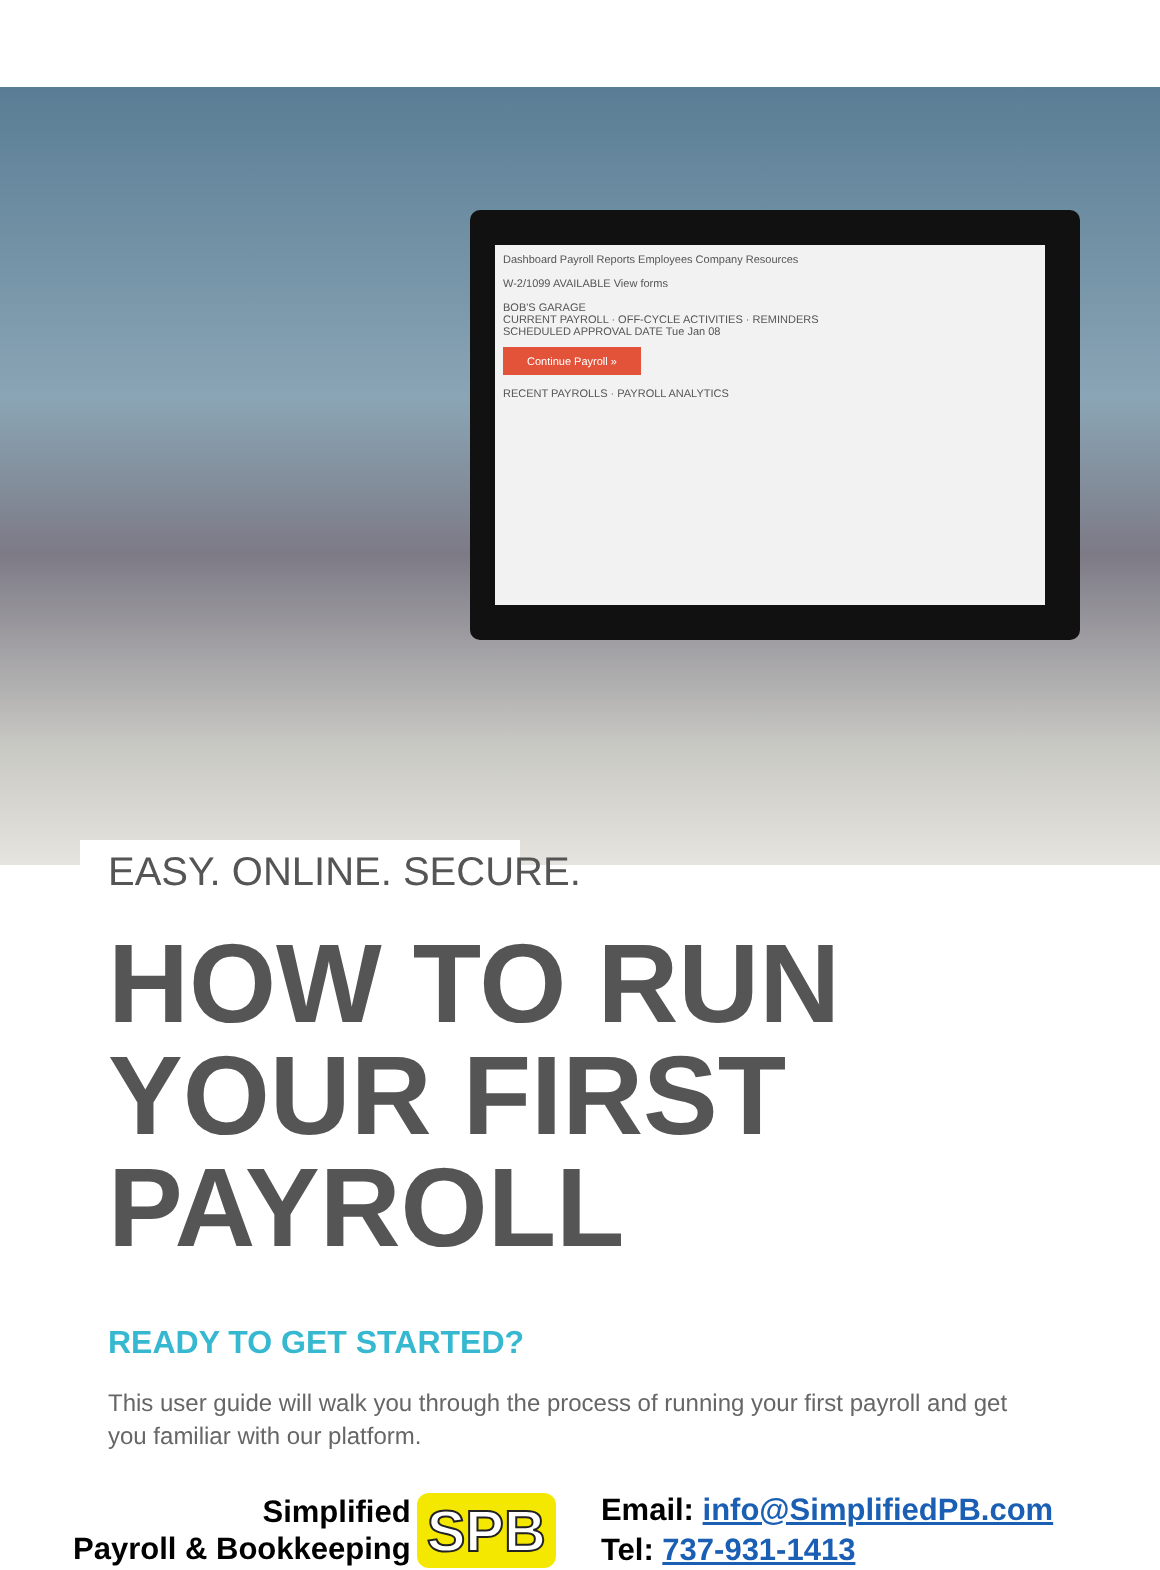Dashboard Payroll Reports Employees Company Resources
W-2/1099 AVAILABLE View forms
BOB'S GARAGE
CURRENT PAYROLL · OFF-CYCLE ACTIVITIES · REMINDERS
SCHEDULED APPROVAL DATE Tue Jan 08
Continue Payroll »
RECENT PAYROLLS · PAYROLL ANALYTICS
EASY. ONLINE. SECURE.
HOW TO RUN YOUR FIRST PAYROLL
READY TO GET STARTED?
This user guide will walk you through the process of running your first payroll and get you familiar with our platform.
Simplified
Payroll & Bookkeeping
SPB
Email: info@SimplifiedPB.com
Tel: 737-931-1413